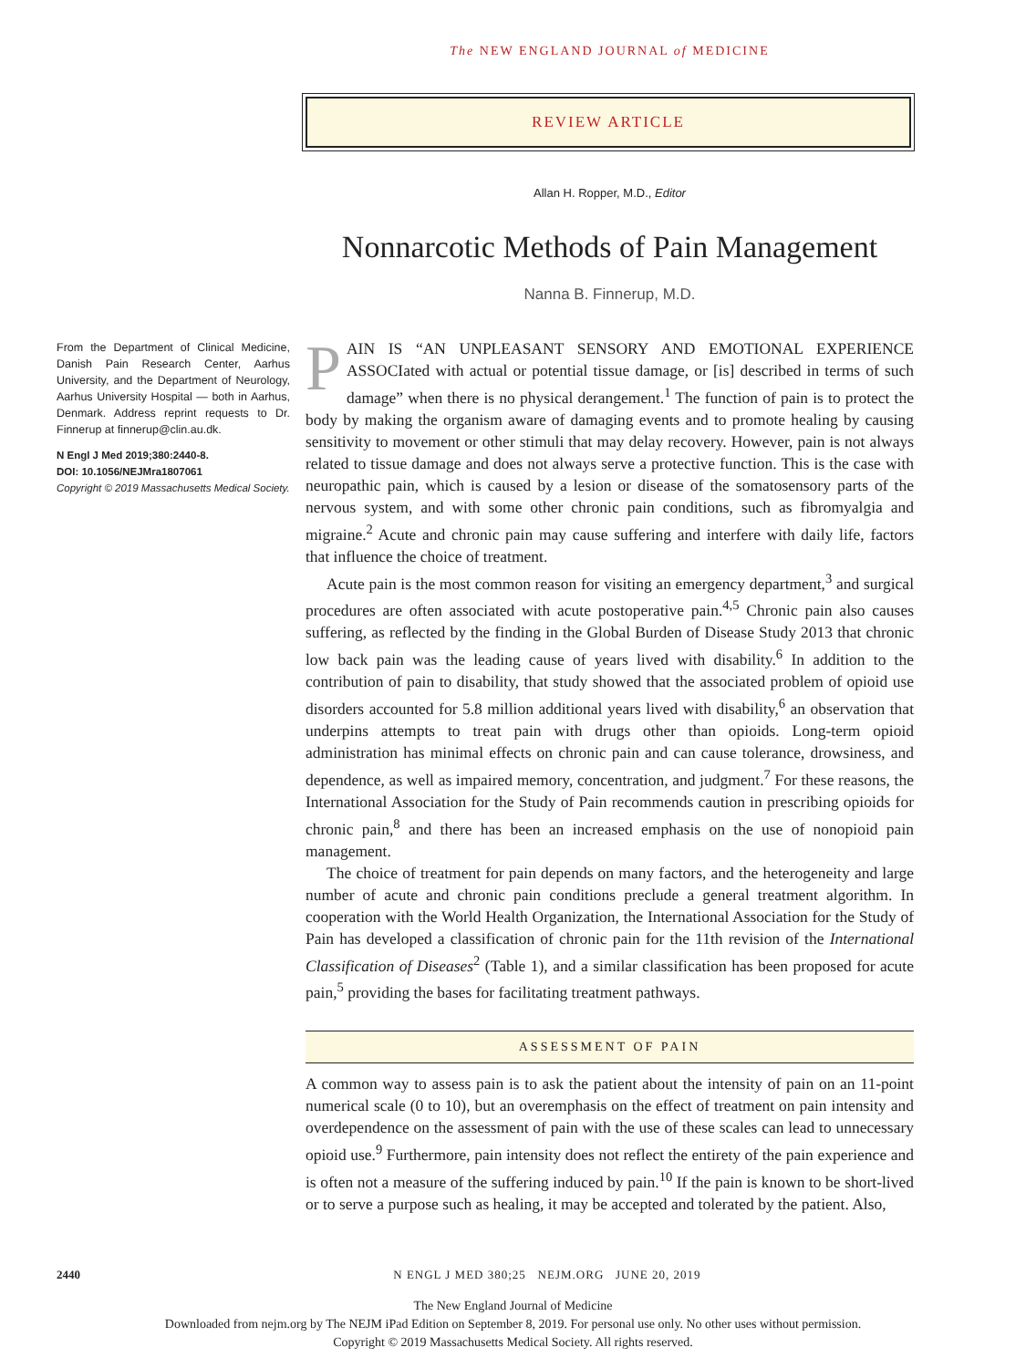The NEW ENGLAND JOURNAL of MEDICINE
REVIEW ARTICLE
Allan H. Ropper, M.D., Editor
Nonnarcotic Methods of Pain Management
Nanna B. Finnerup, M.D.
From the Department of Clinical Medicine, Danish Pain Research Center, Aarhus University, and the Department of Neurology, Aarhus University Hospital — both in Aarhus, Denmark. Address reprint requests to Dr. Finnerup at finnerup@clin.au.dk.
N Engl J Med 2019;380:2440-8.
DOI: 10.1056/NEJMra1807061
Copyright © 2019 Massachusetts Medical Society.
PAIN IS “AN UNPLEASANT SENSORY AND EMOTIONAL EXPERIENCE ASSOCIated with actual or potential tissue damage, or [is] described in terms of such damage” when there is no physical derangement.<sup>1</sup> The function of pain is to protect the body by making the organism aware of damaging events and to promote healing by causing sensitivity to movement or other stimuli that may delay recovery. However, pain is not always related to tissue damage and does not always serve a protective function. This is the case with neuropathic pain, which is caused by a lesion or disease of the somatosensory parts of the nervous system, and with some other chronic pain conditions, such as fibromyalgia and migraine.<sup>2</sup> Acute and chronic pain may cause suffering and interfere with daily life, factors that influence the choice of treatment.
Acute pain is the most common reason for visiting an emergency department,<sup>3</sup> and surgical procedures are often associated with acute postoperative pain.<sup>4,5</sup> Chronic pain also causes suffering, as reflected by the finding in the Global Burden of Disease Study 2013 that chronic low back pain was the leading cause of years lived with disability.<sup>6</sup> In addition to the contribution of pain to disability, that study showed that the associated problem of opioid use disorders accounted for 5.8 million additional years lived with disability,<sup>6</sup> an observation that underpins attempts to treat pain with drugs other than opioids. Long-term opioid administration has minimal effects on chronic pain and can cause tolerance, drowsiness, and dependence, as well as impaired memory, concentration, and judgment.<sup>7</sup> For these reasons, the International Association for the Study of Pain recommends caution in prescribing opioids for chronic pain,<sup>8</sup> and there has been an increased emphasis on the use of nonopioid pain management.
The choice of treatment for pain depends on many factors, and the heterogeneity and large number of acute and chronic pain conditions preclude a general treatment algorithm. In cooperation with the World Health Organization, the International Association for the Study of Pain has developed a classification of chronic pain for the 11th revision of the International Classification of Diseases<sup>2</sup> (Table 1), and a similar classification has been proposed for acute pain,<sup>5</sup> providing the bases for facilitating treatment pathways.
ASSESSMENT OF PAIN
A common way to assess pain is to ask the patient about the intensity of pain on an 11-point numerical scale (0 to 10), but an overemphasis on the effect of treatment on pain intensity and overdependence on the assessment of pain with the use of these scales can lead to unnecessary opioid use.<sup>9</sup> Furthermore, pain intensity does not reflect the entirety of the pain experience and is often not a measure of the suffering induced by pain.<sup>10</sup> If the pain is known to be short-lived or to serve a purpose such as healing, it may be accepted and tolerated by the patient. Also,
2440 N ENGL J MED 380;25 NEJM.ORG JUNE 20, 2019
The New England Journal of Medicine
Downloaded from nejm.org by The NEJM iPad Edition on September 8, 2019. For personal use only. No other uses without permission.
Copyright © 2019 Massachusetts Medical Society. All rights reserved.